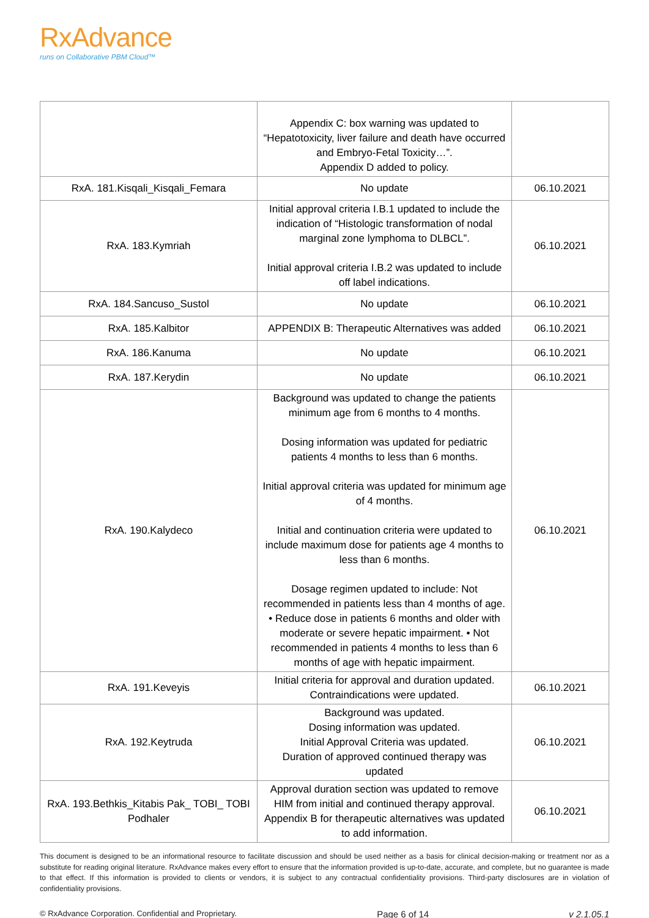RxAdvance
runs on Collaborative PBM Cloud™
| | Appendix C: box warning was updated to “Hepatotoxicity, liver failure and death have occurred and Embryo-Fetal Toxicity…”. Appendix D added to policy. | |
| RxA. 181.Kisqali_Kisqali_Femara | No update | 06.10.2021 |
| RxA. 183.Kymriah | Initial approval criteria I.B.1 updated to include the indication of “Histologic transformation of nodal marginal zone lymphoma to DLBCL”. Initial approval criteria I.B.2 was updated to include off label indications. | 06.10.2021 |
| RxA. 184.Sancuso_Sustol | No update | 06.10.2021 |
| RxA. 185.Kalbitor | APPENDIX B: Therapeutic Alternatives was added | 06.10.2021 |
| RxA. 186.Kanuma | No update | 06.10.2021 |
| RxA. 187.Kerydin | No update | 06.10.2021 |
| RxA. 190.Kalydeco | Background was updated to change the patients minimum age from 6 months to 4 months. Dosing information was updated for pediatric patients 4 months to less than 6 months. Initial approval criteria was updated for minimum age of 4 months. Initial and continuation criteria were updated to include maximum dose for patients age 4 months to less than 6 months. Dosage regimen updated to include: Not recommended in patients less than 4 months of age. • Reduce dose in patients 6 months and older with moderate or severe hepatic impairment. • Not recommended in patients 4 months to less than 6 months of age with hepatic impairment. | 06.10.2021 |
| RxA. 191.Keveyis | Initial criteria for approval and duration updated. Contraindications were updated. | 06.10.2021 |
| RxA. 192.Keytruda | Background was updated. Dosing information was updated. Initial Approval Criteria was updated. Duration of approved continued therapy was updated | 06.10.2021 |
| RxA. 193.Bethkis_Kitabis Pak_ TOBI_ TOBI Podhaler | Approval duration section was updated to remove HIM from initial and continued therapy approval. Appendix B for therapeutic alternatives was updated to add information. | 06.10.2021 |
This document is designed to be an informational resource to facilitate discussion and should be used neither as a basis for clinical decision-making or treatment nor as a substitute for reading original literature. RxAdvance makes every effort to ensure that the information provided is up-to-date, accurate, and complete, but no guarantee is made to that effect. If this information is provided to clients or vendors, it is subject to any contractual confidentiality provisions. Third-party disclosures are in violation of confidentiality provisions.
© RxAdvance Corporation. Confidential and Proprietary. Page 6 of 14 v 2.1.05.1